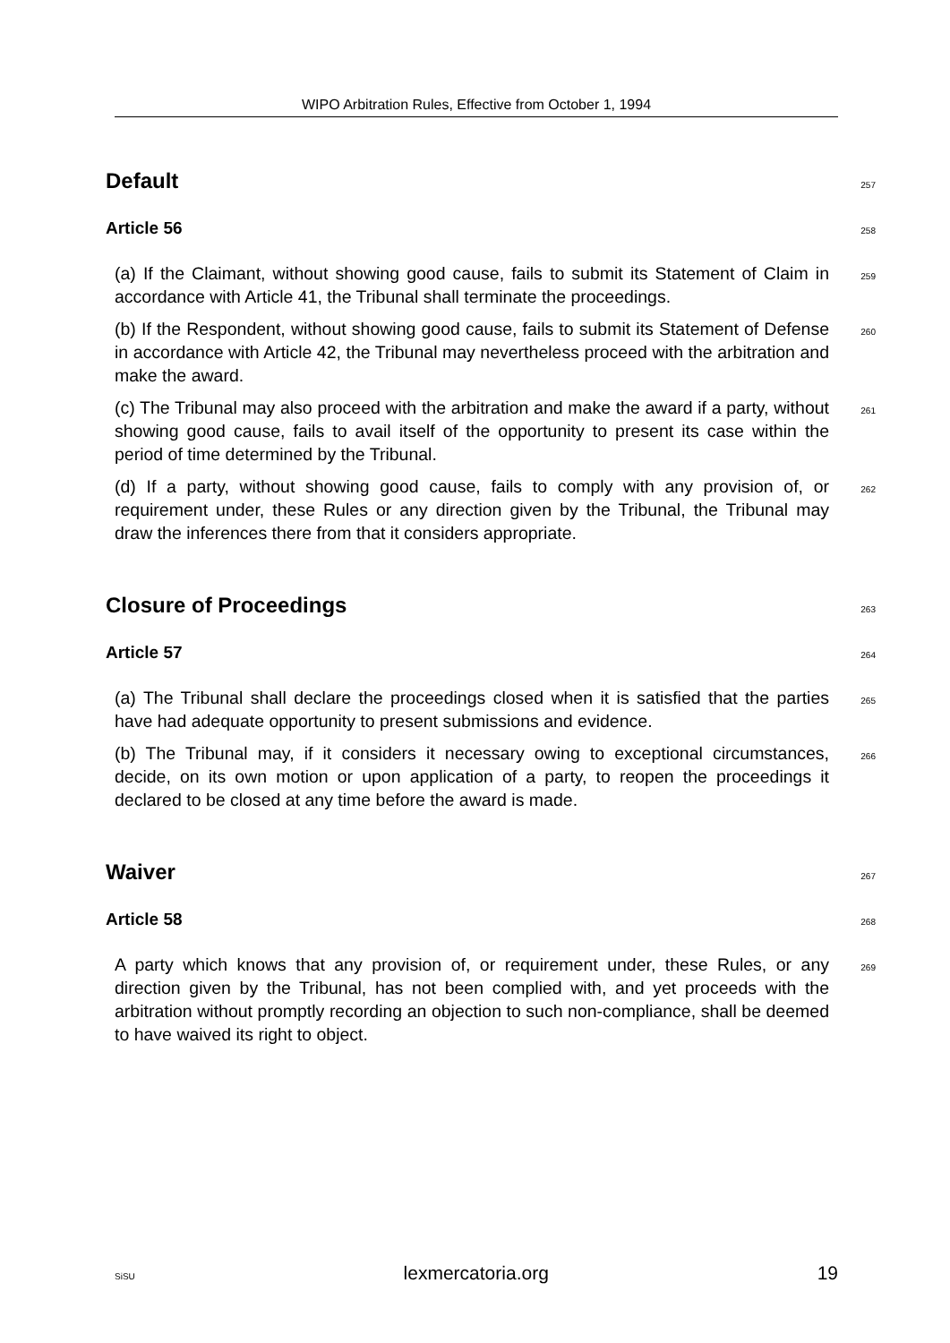WIPO Arbitration Rules, Effective from October 1, 1994
Default
257
Article 56
258
(a) If the Claimant, without showing good cause, fails to submit its Statement of Claim in accordance with Article 41, the Tribunal shall terminate the proceedings.
259
(b) If the Respondent, without showing good cause, fails to submit its Statement of Defense in accordance with Article 42, the Tribunal may nevertheless proceed with the arbitration and make the award.
260
(c) The Tribunal may also proceed with the arbitration and make the award if a party, without showing good cause, fails to avail itself of the opportunity to present its case within the period of time determined by the Tribunal.
261
(d) If a party, without showing good cause, fails to comply with any provision of, or requirement under, these Rules or any direction given by the Tribunal, the Tribunal may draw the inferences there from that it considers appropriate.
262
Closure of Proceedings
263
Article 57
264
(a) The Tribunal shall declare the proceedings closed when it is satisfied that the parties have had adequate opportunity to present submissions and evidence.
265
(b) The Tribunal may, if it considers it necessary owing to exceptional circumstances, decide, on its own motion or upon application of a party, to reopen the proceedings it declared to be closed at any time before the award is made.
266
Waiver
267
Article 58
268
A party which knows that any provision of, or requirement under, these Rules, or any direction given by the Tribunal, has not been complied with, and yet proceeds with the arbitration without promptly recording an objection to such non-compliance, shall be deemed to have waived its right to object.
269
SiSU lexmercatoria.org 19